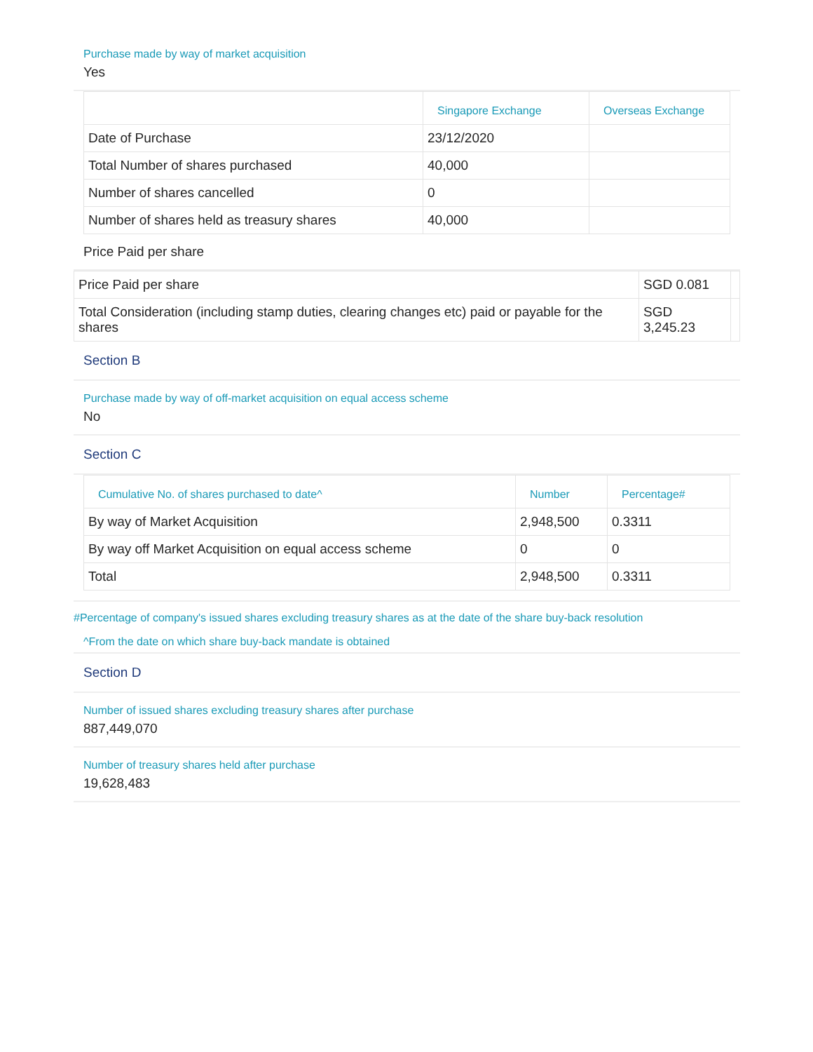Purchase made by way of market acquisition
Yes
| | Singapore Exchange | Overseas Exchange |
| --- | --- | --- |
| Date of Purchase | 23/12/2020 | |
| Total Number of shares purchased | 40,000 | |
| Number of shares cancelled | 0 | |
| Number of shares held as treasury shares | 40,000 | |
Price Paid per share
| Price Paid per share | SGD 0.081 | |
| Total Consideration (including stamp duties, clearing changes etc) paid or payable for the shares | SGD 3,245.23 | |
Section B
Purchase made by way of off-market acquisition on equal access scheme
No
Section C
| Cumulative No. of shares purchased to date^ | Number | Percentage# |
| --- | --- | --- |
| By way of Market Acquisition | 2,948,500 | 0.3311 |
| By way off Market Acquisition on equal access scheme | 0 | 0 |
| Total | 2,948,500 | 0.3311 |
#Percentage of company's issued shares excluding treasury shares as at the date of the share buy-back resolution
^From the date on which share buy-back mandate is obtained
Section D
Number of issued shares excluding treasury shares after purchase
887,449,070
Number of treasury shares held after purchase
19,628,483